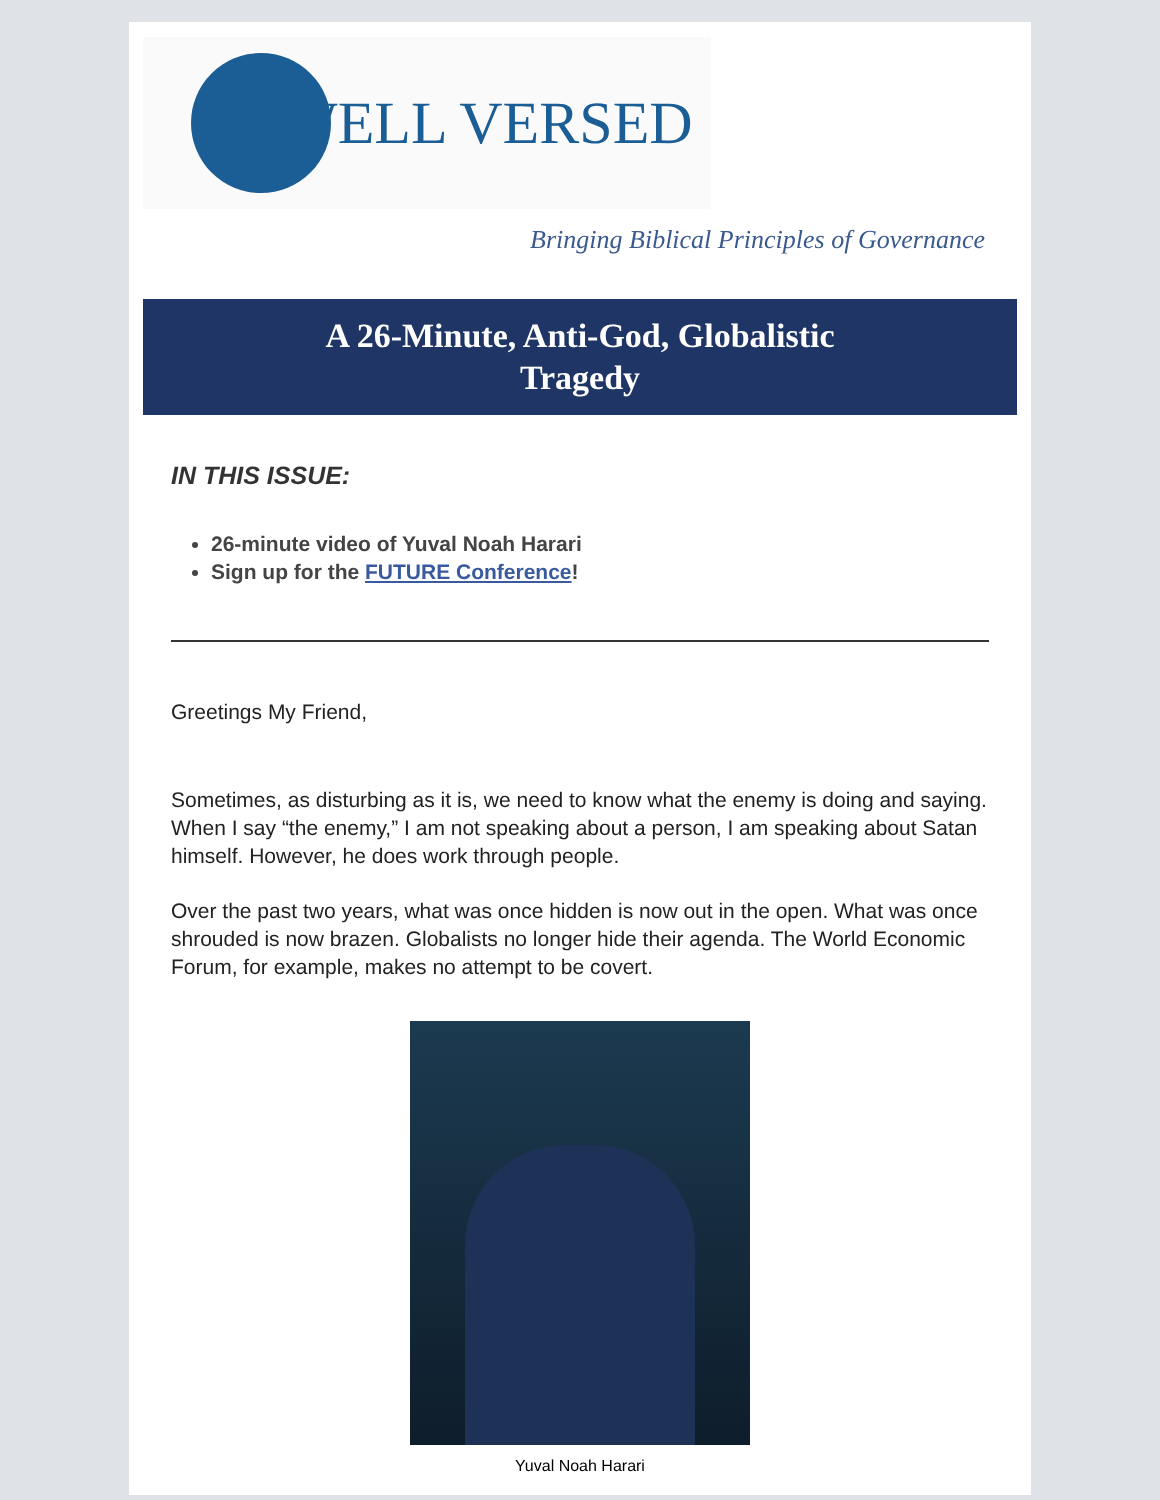WELL VERSED
Bringing Biblical Principles of Governance
A 26-Minute, Anti-God, Globalistic
Tragedy
IN THIS ISSUE:
26-minute video of Yuval Noah Harari
Sign up for the FUTURE Conference!
Greetings My Friend,
Sometimes, as disturbing as it is, we need to know what the enemy is doing and saying. When I say “the enemy,” I am not speaking about a person, I am speaking about Satan himself. However, he does work through people.
Over the past two years, what was once hidden is now out in the open. What was once shrouded is now brazen. Globalists no longer hide their agenda. The World Economic Forum, for example, makes no attempt to be covert.
Yuval Noah Harari